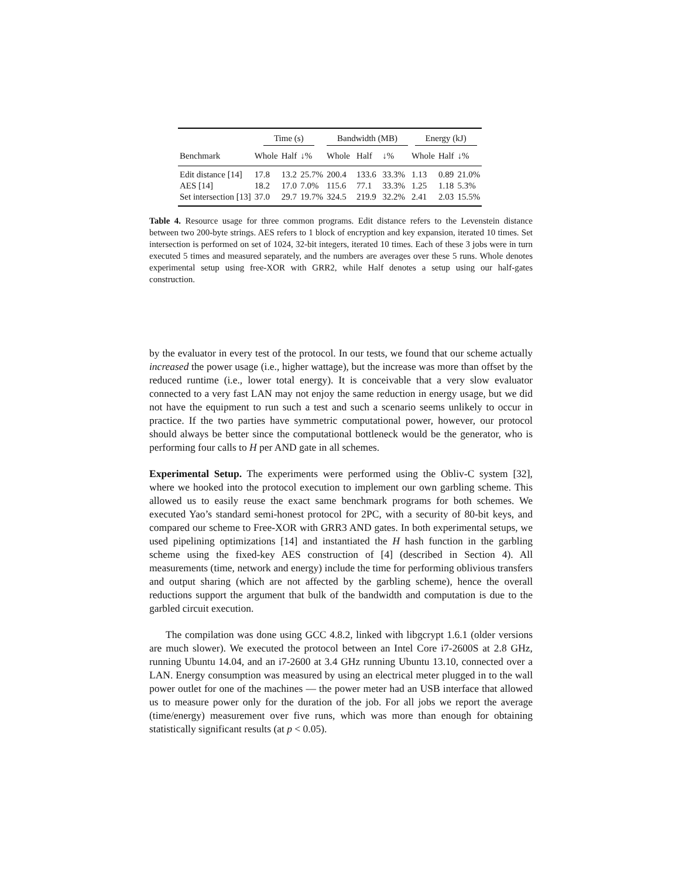| | Time (s) | | | Bandwidth (MB) | | | Energy (kJ) | | |
| --- | --- | --- | --- | --- | --- | --- | --- | --- | --- |
| Benchmark | Whole | Half | ↓% | Whole | Half | ↓% | Whole | Half | ↓% |
| Edit distance [14] | 17.8 | 13.2 | 25.7% | 200.4 | 133.6 | 33.3% | 1.13 | 0.89 | 21.0% |
| AES [14] | 18.2 | 17.0 | 7.0% | 115.6 | 77.1 | 33.3% | 1.25 | 1.18 | 5.3% |
| Set intersection [13] | 37.0 | 29.7 | 19.7% | 324.5 | 219.9 | 32.2% | 2.41 | 2.03 | 15.5% |
Table 4. Resource usage for three common programs. Edit distance refers to the Levenstein distance between two 200-byte strings. AES refers to 1 block of encryption and key expansion, iterated 10 times. Set intersection is performed on set of 1024, 32-bit integers, iterated 10 times. Each of these 3 jobs were in turn executed 5 times and measured separately, and the numbers are averages over these 5 runs. Whole denotes experimental setup using free-XOR with GRR2, while Half denotes a setup using our half-gates construction.
by the evaluator in every test of the protocol. In our tests, we found that our scheme actually increased the power usage (i.e., higher wattage), but the increase was more than offset by the reduced runtime (i.e., lower total energy). It is conceivable that a very slow evaluator connected to a very fast LAN may not enjoy the same reduction in energy usage, but we did not have the equipment to run such a test and such a scenario seems unlikely to occur in practice. If the two parties have symmetric computational power, however, our protocol should always be better since the computational bottleneck would be the generator, who is performing four calls to H per AND gate in all schemes.
Experimental Setup. The experiments were performed using the Obliv-C system [32], where we hooked into the protocol execution to implement our own garbling scheme. This allowed us to easily reuse the exact same benchmark programs for both schemes. We executed Yao’s standard semi-honest protocol for 2PC, with a security of 80-bit keys, and compared our scheme to Free-XOR with GRR3 AND gates. In both experimental setups, we used pipelining optimizations [14] and instantiated the H hash function in the garbling scheme using the fixed-key AES construction of [4] (described in Section 4). All measurements (time, network and energy) include the time for performing oblivious transfers and output sharing (which are not affected by the garbling scheme), hence the overall reductions support the argument that bulk of the bandwidth and computation is due to the garbled circuit execution.
The compilation was done using GCC 4.8.2, linked with libgcrypt 1.6.1 (older versions are much slower). We executed the protocol between an Intel Core i7-2600S at 2.8 GHz, running Ubuntu 14.04, and an i7-2600 at 3.4 GHz running Ubuntu 13.10, connected over a LAN. Energy consumption was measured by using an electrical meter plugged in to the wall power outlet for one of the machines — the power meter had an USB interface that allowed us to measure power only for the duration of the job. For all jobs we report the average (time/energy) measurement over five runs, which was more than enough for obtaining statistically significant results (at p < 0.05).